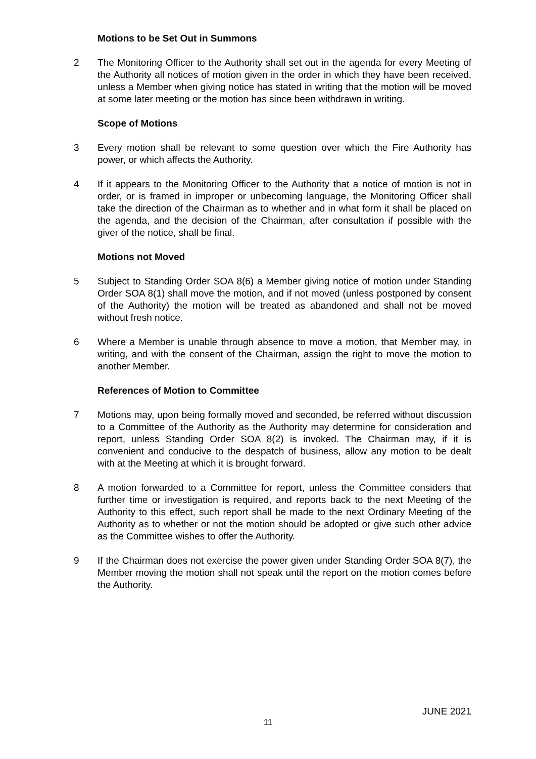Motions to be Set Out in Summons
2 The Monitoring Officer to the Authority shall set out in the agenda for every Meeting of the Authority all notices of motion given in the order in which they have been received, unless a Member when giving notice has stated in writing that the motion will be moved at some later meeting or the motion has since been withdrawn in writing.
Scope of Motions
3 Every motion shall be relevant to some question over which the Fire Authority has power, or which affects the Authority.
4 If it appears to the Monitoring Officer to the Authority that a notice of motion is not in order, or is framed in improper or unbecoming language, the Monitoring Officer shall take the direction of the Chairman as to whether and in what form it shall be placed on the agenda, and the decision of the Chairman, after consultation if possible with the giver of the notice, shall be final.
Motions not Moved
5 Subject to Standing Order SOA 8(6) a Member giving notice of motion under Standing Order SOA 8(1) shall move the motion, and if not moved (unless postponed by consent of the Authority) the motion will be treated as abandoned and shall not be moved without fresh notice.
6 Where a Member is unable through absence to move a motion, that Member may, in writing, and with the consent of the Chairman, assign the right to move the motion to another Member.
References of Motion to Committee
7 Motions may, upon being formally moved and seconded, be referred without discussion to a Committee of the Authority as the Authority may determine for consideration and report, unless Standing Order SOA 8(2) is invoked. The Chairman may, if it is convenient and conducive to the despatch of business, allow any motion to be dealt with at the Meeting at which it is brought forward.
8 A motion forwarded to a Committee for report, unless the Committee considers that further time or investigation is required, and reports back to the next Meeting of the Authority to this effect, such report shall be made to the next Ordinary Meeting of the Authority as to whether or not the motion should be adopted or give such other advice as the Committee wishes to offer the Authority.
9 If the Chairman does not exercise the power given under Standing Order SOA 8(7), the Member moving the motion shall not speak until the report on the motion comes before the Authority.
JUNE 2021
11